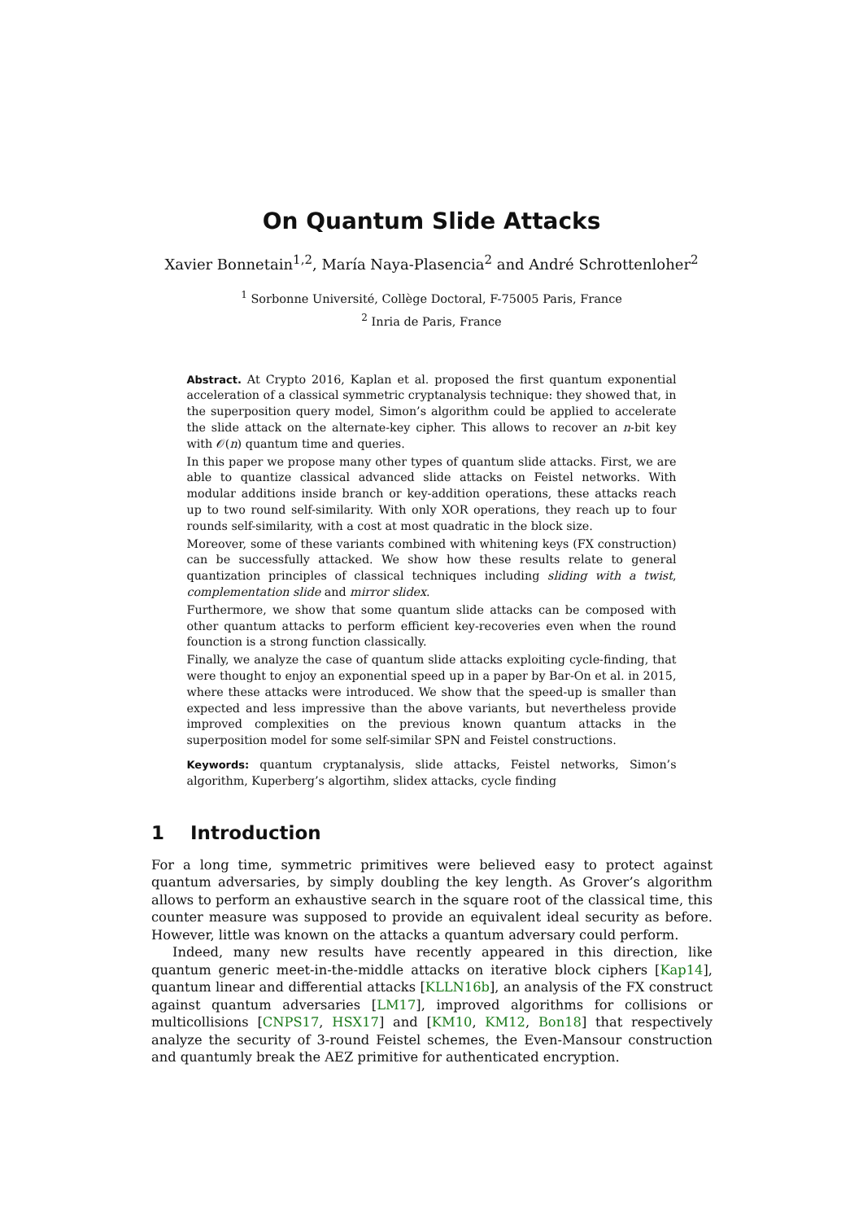On Quantum Slide Attacks
Xavier Bonnetain<sup>1,2</sup>, María Naya-Plasencia<sup>2</sup> and André Schrottenloher<sup>2</sup>
<sup>1</sup> Sorbonne Université, Collège Doctoral, F-75005 Paris, France
<sup>2</sup> Inria de Paris, France
Abstract. At Crypto 2016, Kaplan et al. proposed the first quantum exponential acceleration of a classical symmetric cryptanalysis technique: they showed that, in the superposition query model, Simon’s algorithm could be applied to accelerate the slide attack on the alternate-key cipher. This allows to recover an n-bit key with 𝒪(n) quantum time and queries.
In this paper we propose many other types of quantum slide attacks. First, we are able to quantize classical advanced slide attacks on Feistel networks. With modular additions inside branch or key-addition operations, these attacks reach up to two round self-similarity. With only XOR operations, they reach up to four rounds self-similarity, with a cost at most quadratic in the block size.
Moreover, some of these variants combined with whitening keys (FX construction) can be successfully attacked. We show how these results relate to general quantization principles of classical techniques including sliding with a twist, complementation slide and mirror slidex.
Furthermore, we show that some quantum slide attacks can be composed with other quantum attacks to perform efficient key-recoveries even when the round founction is a strong function classically.
Finally, we analyze the case of quantum slide attacks exploiting cycle-finding, that were thought to enjoy an exponential speed up in a paper by Bar-On et al. in 2015, where these attacks were introduced. We show that the speed-up is smaller than expected and less impressive than the above variants, but nevertheless provide improved complexities on the previous known quantum attacks in the superposition model for some self-similar SPN and Feistel constructions.
Keywords: quantum cryptanalysis, slide attacks, Feistel networks, Simon’s algorithm, Kuperberg’s algortihm, slidex attacks, cycle finding
1 Introduction
For a long time, symmetric primitives were believed easy to protect against quantum adversaries, by simply doubling the key length. As Grover’s algorithm allows to perform an exhaustive search in the square root of the classical time, this counter measure was supposed to provide an equivalent ideal security as before. However, little was known on the attacks a quantum adversary could perform.
Indeed, many new results have recently appeared in this direction, like quantum generic meet-in-the-middle attacks on iterative block ciphers [Kap14], quantum linear and differential attacks [KLLN16b], an analysis of the FX construct against quantum adversaries [LM17], improved algorithms for collisions or multicollisions [CNPS17, HSX17] and [KM10, KM12, Bon18] that respectively analyze the security of 3-round Feistel schemes, the Even-Mansour construction and quantumly break the AEZ primitive for authenticated encryption.